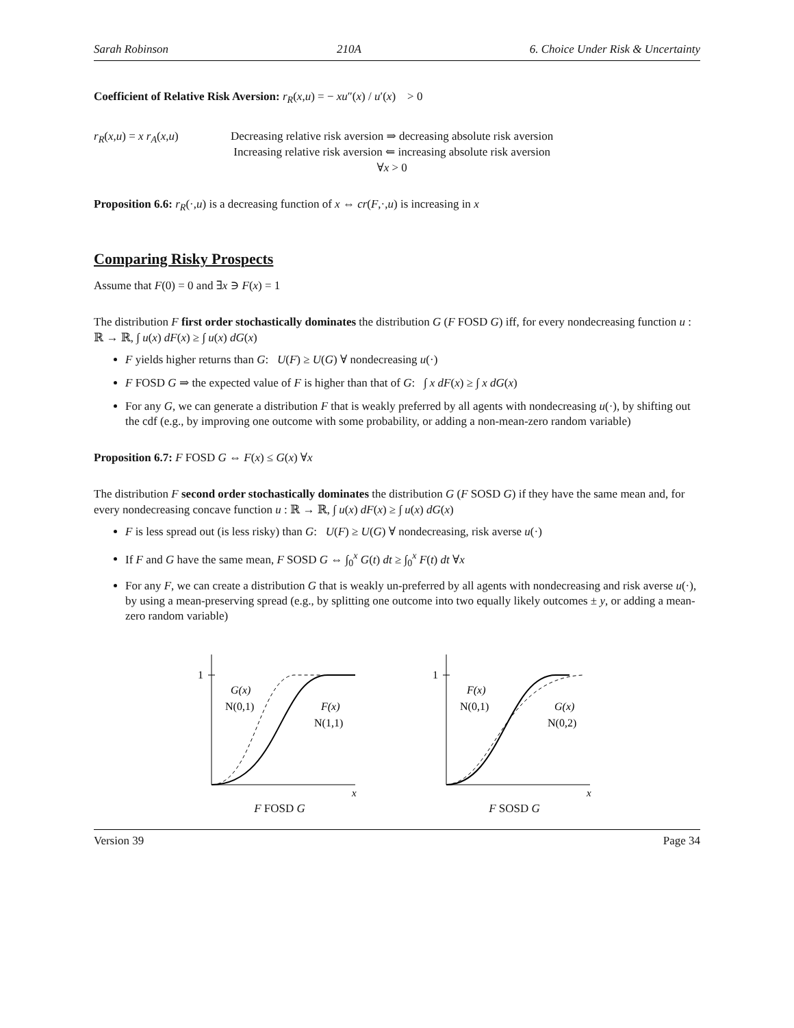Sarah Robinson 210A 6. Choice Under Risk & Uncertainty
Coefficient of Relative Risk Aversion: r<sub>R</sub>(x,u) = − xu″(x) / u′(x) > 0
r<sub>R</sub>(x,u) = x r<sub>A</sub>(x,u) Decreasing relative risk aversion ⇒ decreasing absolute risk aversion
Increasing relative risk aversion ⇐ increasing absolute risk aversion
∀x > 0
Proposition 6.6: r<sub>R</sub>(·,u) is a decreasing function of x ⇔ cr(F,·,u) is increasing in x
Comparing Risky Prospects
Assume that F(0) = 0 and ∃x ∋ F(x) = 1
The distribution F first order stochastically dominates the distribution G (F FOSD G) iff, for every nondecreasing function u : ℝ → ℝ, ∫ u(x) dF(x) ≥ ∫ u(x) dG(x)
F yields higher returns than G: U(F) ≥ U(G) ∀ nondecreasing u(·)
F FOSD G ⇒ the expected value of F is higher than that of G: ∫ x dF(x) ≥ ∫ x dG(x)
For any G, we can generate a distribution F that is weakly preferred by all agents with nondecreasing u(·), by shifting out the cdf (e.g., by improving one outcome with some probability, or adding a non-mean-zero random variable)
Proposition 6.7: F FOSD G ⇔ F(x) ≤ G(x) ∀x
The distribution F second order stochastically dominates the distribution G (F SOSD G) if they have the same mean and, for every nondecreasing concave function u : ℝ → ℝ, ∫ u(x) dF(x) ≥ ∫ u(x) dG(x)
F is less spread out (is less risky) than G: U(F) ≥ U(G) ∀ nondecreasing, risk averse u(·)
If F and G have the same mean, F SOSD G ⇔ ∫<sub>0</sub><sup>x</sup> G(t) dt ≥ ∫<sub>0</sub><sup>x</sup> F(t) dt ∀x
For any F, we can create a distribution G that is weakly un-preferred by all agents with nondecreasing and risk averse u(·), by using a mean-preserving spread (e.g., by splitting one outcome into two equally likely outcomes ± y, or adding a mean-zero random variable)
1
G(x)
N(0,1)
F(x)
N(1,1)
x
F FOSD G
1
F(x)
N(0,1)
G(x)
N(0,2)
x
F SOSD G
Version 39 Page 34